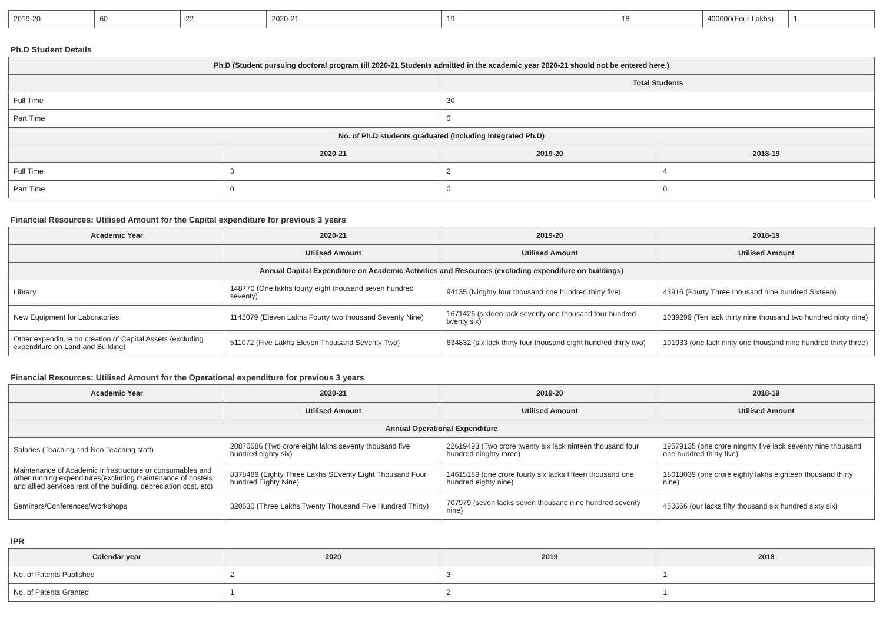| 2019-20 | 60 | 22 | 2020-21 | 19 | 18 | 400000(Four Lakhs) | 1 |
Ph.D Student Details
| Ph.D (Student pursuing doctoral program till 2020-21 Students admitted in the academic year 2020-21 should not be entered here.) | | | |
| --- | --- | --- | --- |
| | | Total Students | |
| Full Time | | 30 | |
| Part Time | | 0 | |
| No. of Ph.D students graduated (including Integrated Ph.D) | | | |
| | 2020-21 | 2019-20 | 2018-19 |
| Full Time | 3 | 2 | 4 |
| Part Time | 0 | 0 | 0 |
Financial Resources: Utilised Amount for the Capital expenditure for previous 3 years
| Academic Year | 2020-21 | 2019-20 | 2018-19 |
| --- | --- | --- | --- |
| | Utilised Amount | Utilised Amount | Utilised Amount |
| Annual Capital Expenditure on Academic Activities and Resources (excluding expenditure on buildings) | | | |
| Library | 148770 (One lakhs fourty eight thousand seven hundred seventy) | 94135 (Ninghty four thousand one hundred thirty five) | 43916 (Fourty Three thousand nine hundred Sixteen) |
| New Equipment for Laboratories | 1142079 (Eleven Lakhs Fourty two thousand Seventy Nine) | 1671426 (sixteen lack seventy one thousand four hundred twenty six) | 1039299 (Ten lack thirty nine thousand two hundred ninty nine) |
| Other expenditure on creation of Capital Assets (excluding expenditure on Land and Building) | 511072 (Five Lakhs Eleven Thousand Seventy Two) | 634832 (six lack thirty four thousand eight hundred thirty two) | 191933 (one lack ninty one thousand nine hundred thirty three) |
Financial Resources: Utilised Amount for the Operational expenditure for previous 3 years
| Academic Year | 2020-21 | 2019-20 | 2018-19 |
| --- | --- | --- | --- |
| | Utilised Amount | Utilised Amount | Utilised Amount |
| Annual Operational Expenditure | | | |
| Salaries (Teaching and Non Teaching staff) | 20870586 (Two crore eight lakhs seventy thousand five hundred eighty six) | 22619493 (Two crore twenty six lack ninteen thousand four hundred ninghty three) | 19579135 (one crore ninghty five lack seventy nine thousand one hundred thirty five) |
| Maintenance of Academic Infrastructure or consumables and other running expenditures(excluding maintenance of hostels and allied services,rent of the building, depreciation cost, etc) | 8378489 (Eighty Three Lakhs SEventy Eight Thousand Four hundred Eighty Nine) | 14615189 (one crore fourty six lacks fifteen thousand one hundred eighty nine) | 18018039 (one crore eighty lakhs eighteen thousand thirty nine) |
| Seminars/Conferences/Workshops | 320530 (Three Lakhs Twenty Thousand Five Hundred Thirty) | 707979 (seven lacks seven thousand nine hundred seventy nine) | 450666 (our lacks fifty thousand six hundred sixty six) |
IPR
| Calendar year | 2020 | 2019 | 2018 |
| --- | --- | --- | --- |
| No. of Patents Published | 2 | 3 | 1 |
| No. of Patents Granted | 1 | 2 | 1 |